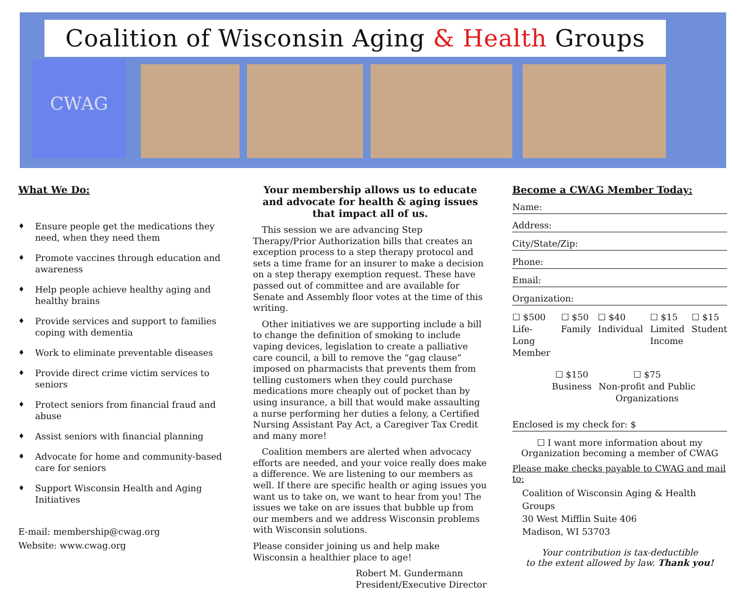Coalition of Wisconsin Aging & Health Groups
CWAG
What We Do:
♦ Ensure people get the medications they need, when they need them
♦ Promote vaccines through education and awareness
♦ Help people achieve healthy aging and healthy brains
♦ Provide services and support to families coping with dementia
♦ Work to eliminate preventable diseases
♦ Provide direct crime victim services to seniors
♦ Protect seniors from financial fraud and abuse
♦ Assist seniors with financial planning
♦ Advocate for home and community-based care for seniors
♦ Support Wisconsin Health and Aging Initiatives
E-mail: membership@cwag.org
Website: www.cwag.org
Your membership allows us to educate and advocate for health & aging issues that impact all of us.
This session we are advancing Step Therapy/Prior Authorization bills that creates an exception process to a step therapy protocol and sets a time frame for an insurer to make a decision on a step therapy exemption request. These have passed out of committee and are available for Senate and Assembly floor votes at the time of this writing.
Other initiatives we are supporting include a bill to change the definition of smoking to include vaping devices, legislation to create a palliative care council, a bill to remove the “gag clause” imposed on pharmacists that prevents them from telling customers when they could purchase medications more cheaply out of pocket than by using insurance, a bill that would make assaulting a nurse performing her duties a felony, a Certified Nursing Assistant Pay Act, a Caregiver Tax Credit and many more!
Coalition members are alerted when advocacy efforts are needed, and your voice really does make a difference. We are listening to our members as well. If there are specific health or aging issues you want us to take on, we want to hear from you! The issues we take on are issues that bubble up from our members and we address Wisconsin problems with Wisconsin solutions.
Please consider joining us and help make Wisconsin a healthier place to age!
Robert M. Gundermann
President/Executive Director
Become a CWAG Member Today:
Name:
Address:
City/State/Zip:
Phone:
Email:
Organization:
☐ $500
Life-Long
Member
☐ $50
Family
☐ $40
Individual
☐ $15
Limited
Income
☐ $15
Student
☐ $150
Business
☐ $75
Non-profit and Public
Organizations
Enclosed is my check for: $
☐ I want more information about my Organization becoming a member of CWAG
Please make checks payable to CWAG and mail to:
Coalition of Wisconsin Aging & Health Groups
30 West Mifflin Suite 406
Madison, WI 53703
Your contribution is tax-deductible
to the extent allowed by law. Thank you!